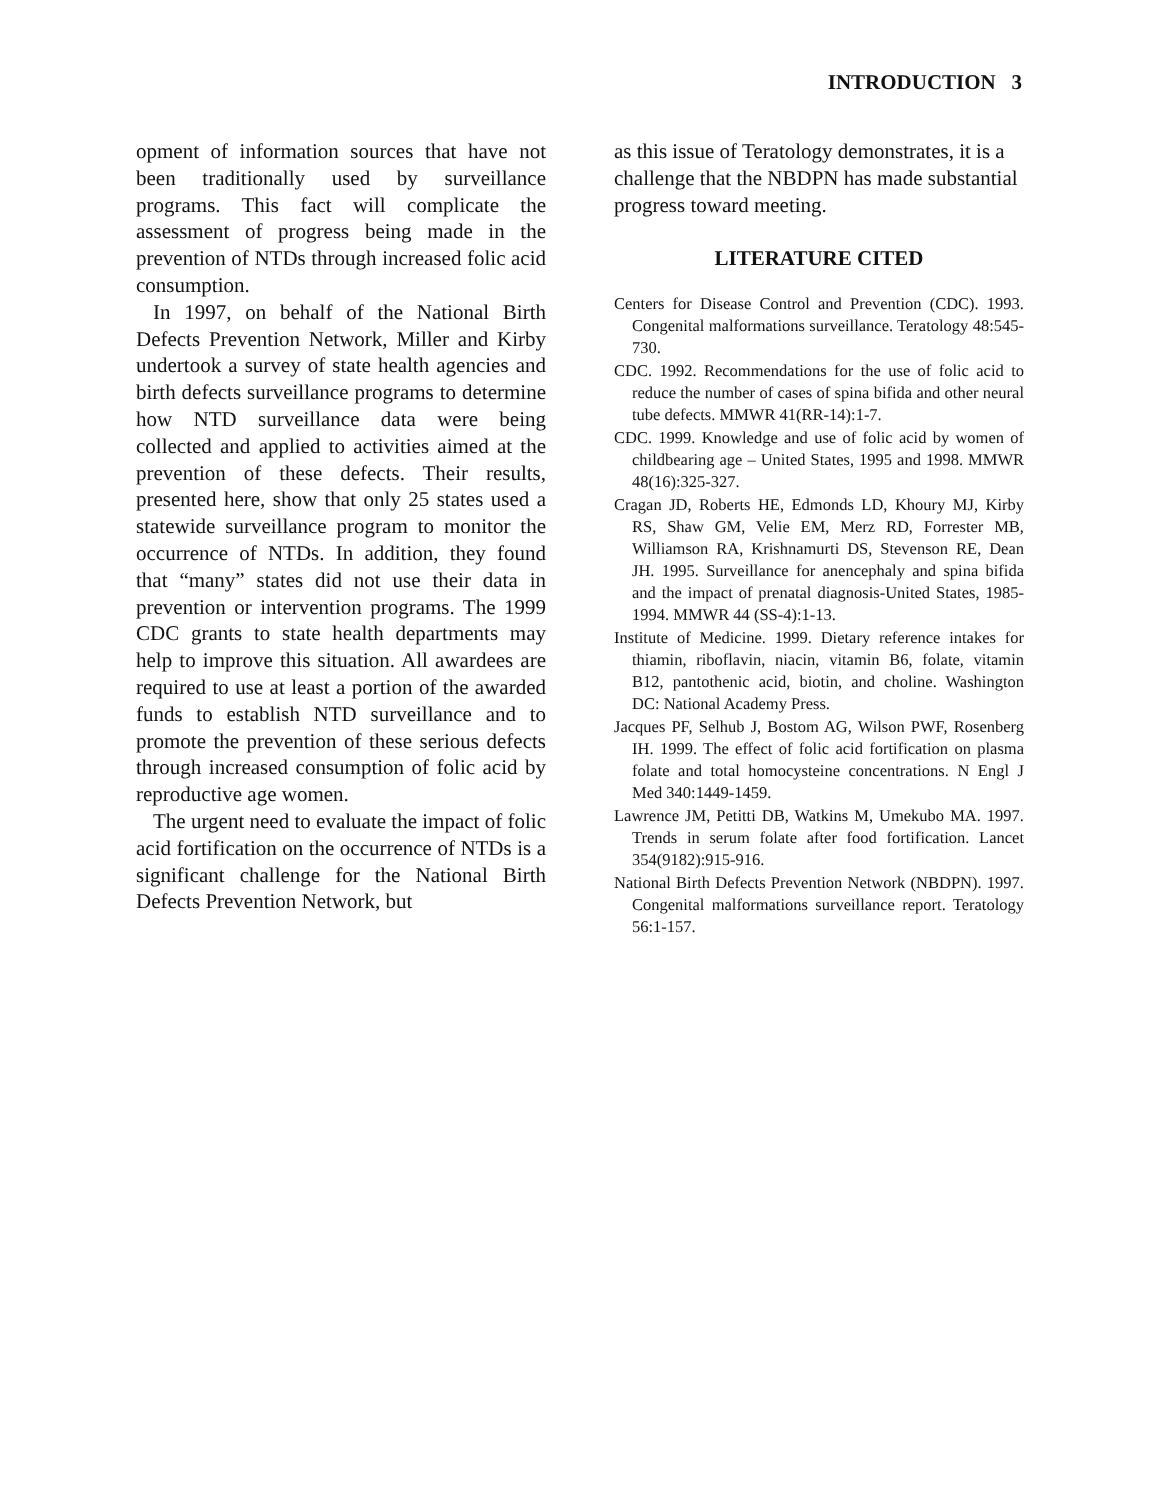INTRODUCTION 3
opment of information sources that have not been traditionally used by surveillance programs. This fact will complicate the assessment of progress being made in the prevention of NTDs through increased folic acid consumption.
In 1997, on behalf of the National Birth Defects Prevention Network, Miller and Kirby undertook a survey of state health agencies and birth defects surveillance programs to determine how NTD surveillance data were being collected and applied to activities aimed at the prevention of these defects. Their results, presented here, show that only 25 states used a statewide surveillance program to monitor the occurrence of NTDs. In addition, they found that “many” states did not use their data in prevention or intervention programs. The 1999 CDC grants to state health departments may help to improve this situation. All awardees are required to use at least a portion of the awarded funds to establish NTD surveillance and to promote the prevention of these serious defects through increased consumption of folic acid by reproductive age women.
The urgent need to evaluate the impact of folic acid fortification on the occurrence of NTDs is a significant challenge for the National Birth Defects Prevention Network, but
as this issue of Teratology demonstrates, it is a challenge that the NBDPN has made substantial progress toward meeting.
LITERATURE CITED
Centers for Disease Control and Prevention (CDC). 1993. Congenital malformations surveillance. Teratology 48:545-730.
CDC. 1992. Recommendations for the use of folic acid to reduce the number of cases of spina bifida and other neural tube defects. MMWR 41(RR-14):1-7.
CDC. 1999. Knowledge and use of folic acid by women of childbearing age – United States, 1995 and 1998. MMWR 48(16):325-327.
Cragan JD, Roberts HE, Edmonds LD, Khoury MJ, Kirby RS, Shaw GM, Velie EM, Merz RD, Forrester MB, Williamson RA, Krishnamurti DS, Stevenson RE, Dean JH. 1995. Surveillance for anencephaly and spina bifida and the impact of prenatal diagnosis-United States, 1985-1994. MMWR 44 (SS-4):1-13.
Institute of Medicine. 1999. Dietary reference intakes for thiamin, riboflavin, niacin, vitamin B6, folate, vitamin B12, pantothenic acid, biotin, and choline. Washington DC: National Academy Press.
Jacques PF, Selhub J, Bostom AG, Wilson PWF, Rosenberg IH. 1999. The effect of folic acid fortification on plasma folate and total homocysteine concentrations. N Engl J Med 340:1449-1459.
Lawrence JM, Petitti DB, Watkins M, Umekubo MA. 1997. Trends in serum folate after food fortification. Lancet 354(9182):915-916.
National Birth Defects Prevention Network (NBDPN). 1997. Congenital malformations surveillance report. Teratology 56:1-157.